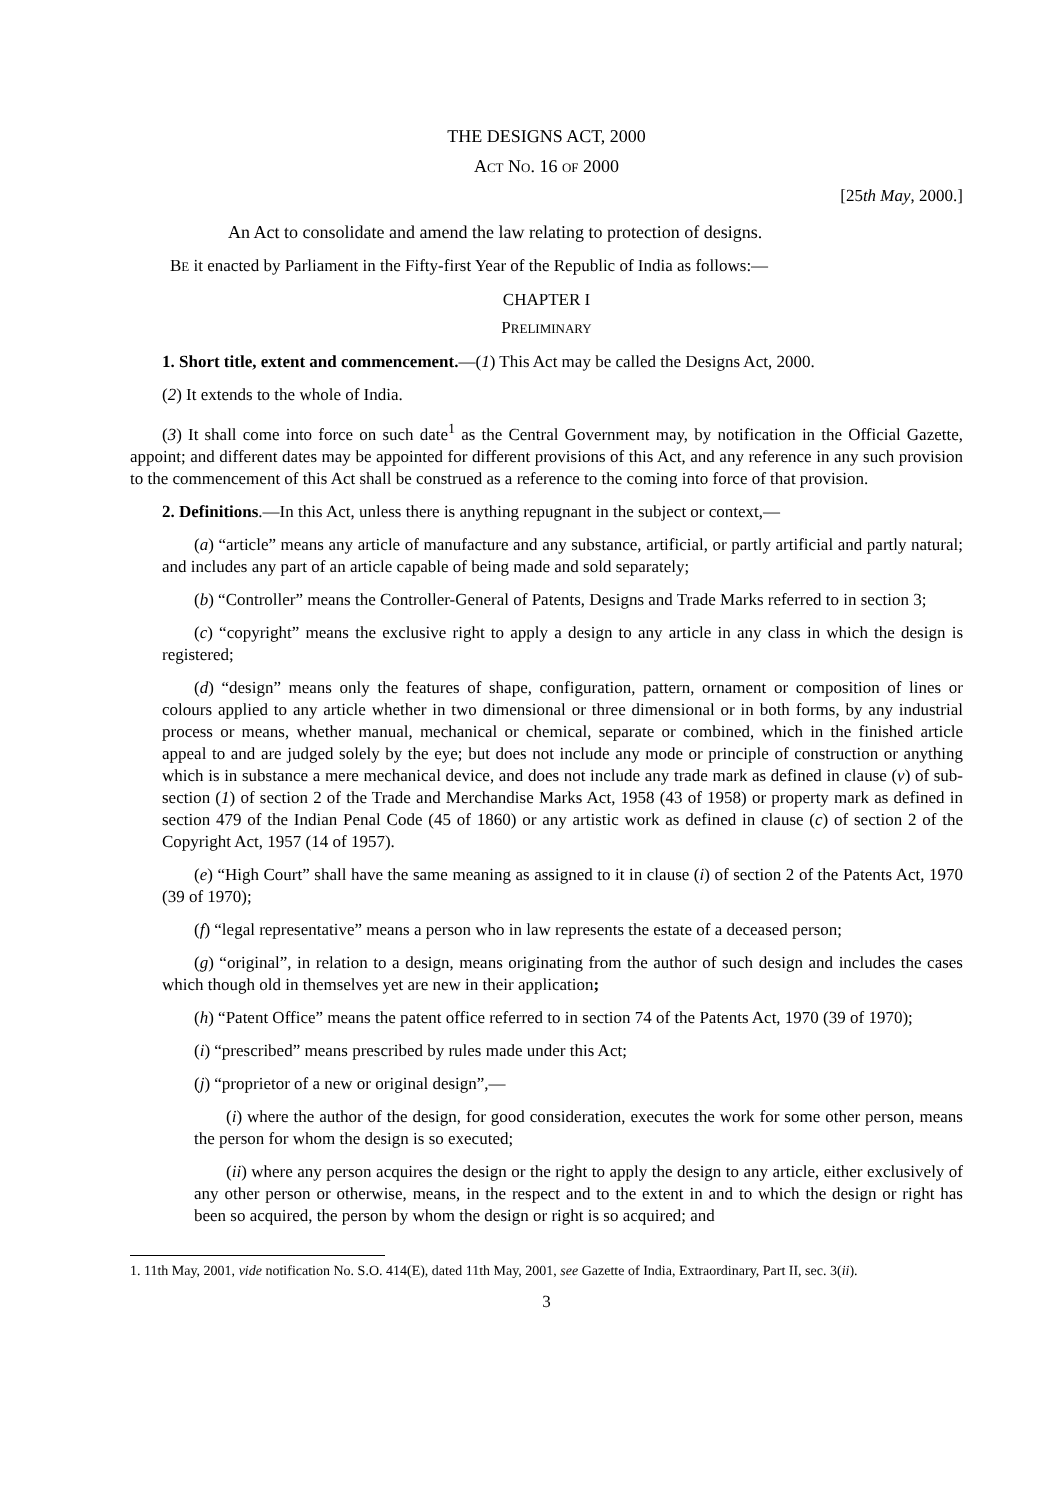THE DESIGNS ACT, 2000
ACT NO. 16 OF 2000
[25th May, 2000.]
An Act to consolidate and amend the law relating to protection of designs.
BE it enacted by Parliament in the Fifty-first Year of the Republic of India as follows:—
CHAPTER I
PRELIMINARY
1. Short title, extent and commencement.—(1) This Act may be called the Designs Act, 2000.
(2) It extends to the whole of India.
(3) It shall come into force on such date<sup>1</sup> as the Central Government may, by notification in the Official Gazette, appoint; and different dates may be appointed for different provisions of this Act, and any reference in any such provision to the commencement of this Act shall be construed as a reference to the coming into force of that provision.
2. Definitions.—In this Act, unless there is anything repugnant in the subject or context,—
(a) “article” means any article of manufacture and any substance, artificial, or partly artificial and partly natural; and includes any part of an article capable of being made and sold separately;
(b) “Controller” means the Controller-General of Patents, Designs and Trade Marks referred to in section 3;
(c) “copyright” means the exclusive right to apply a design to any article in any class in which the design is registered;
(d) “design” means only the features of shape, configuration, pattern, ornament or composition of lines or colours applied to any article whether in two dimensional or three dimensional or in both forms, by any industrial process or means, whether manual, mechanical or chemical, separate or combined, which in the finished article appeal to and are judged solely by the eye; but does not include any mode or principle of construction or anything which is in substance a mere mechanical device, and does not include any trade mark as defined in clause (v) of sub-section (1) of section 2 of the Trade and Merchandise Marks Act, 1958 (43 of 1958) or property mark as defined in section 479 of the Indian Penal Code (45 of 1860) or any artistic work as defined in clause (c) of section 2 of the Copyright Act, 1957 (14 of 1957).
(e) “High Court” shall have the same meaning as assigned to it in clause (i) of section 2 of the Patents Act, 1970 (39 of 1970);
(f) “legal representative” means a person who in law represents the estate of a deceased person;
(g) “original”, in relation to a design, means originating from the author of such design and includes the cases which though old in themselves yet are new in their application;
(h) “Patent Office” means the patent office referred to in section 74 of the Patents Act, 1970 (39 of 1970);
(i) “prescribed” means prescribed by rules made under this Act;
(j) “proprietor of a new or original design”,—
(i) where the author of the design, for good consideration, executes the work for some other person, means the person for whom the design is so executed;
(ii) where any person acquires the design or the right to apply the design to any article, either exclusively of any other person or otherwise, means, in the respect and to the extent in and to which the design or right has been so acquired, the person by whom the design or right is so acquired; and
1. 11th May, 2001, vide notification No. S.O. 414(E), dated 11th May, 2001, see Gazette of India, Extraordinary, Part II, sec. 3(ii).
3